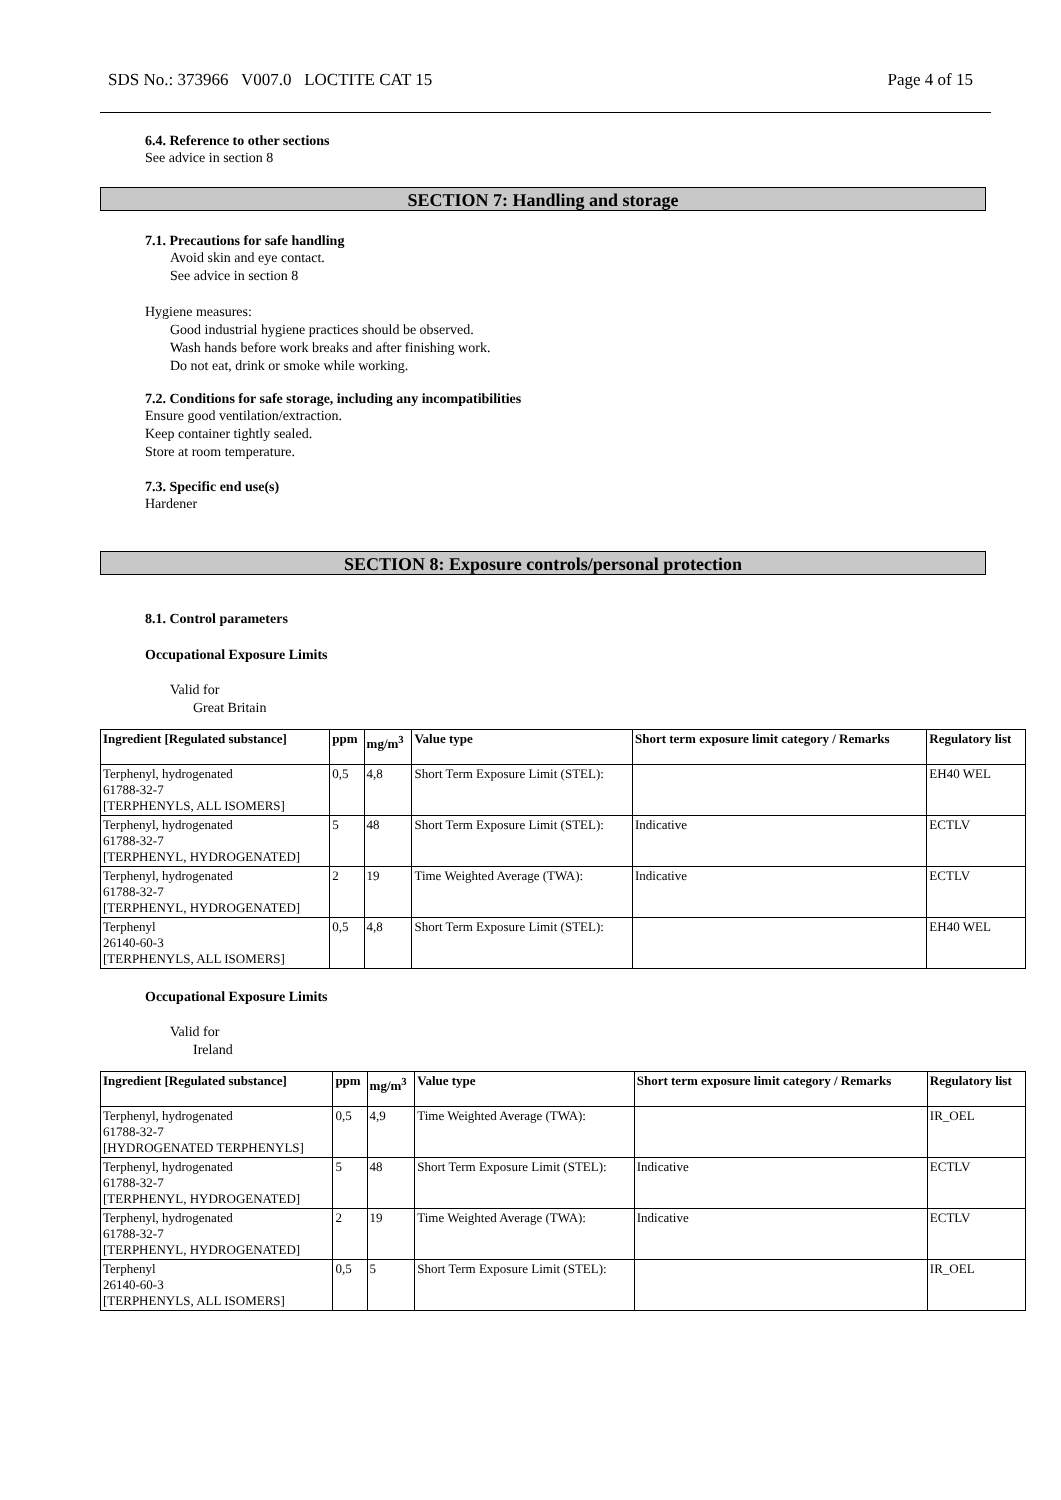SDS No.: 373966 V007.0 LOCTITE CAT 15 Page 4 of 15
6.4. Reference to other sections
See advice in section 8
SECTION 7: Handling and storage
7.1. Precautions for safe handling
Avoid skin and eye contact.
See advice in section 8
Hygiene measures:
Good industrial hygiene practices should be observed.
Wash hands before work breaks and after finishing work.
Do not eat, drink or smoke while working.
7.2. Conditions for safe storage, including any incompatibilities
Ensure good ventilation/extraction.
Keep container tightly sealed.
Store at room temperature.
7.3. Specific end use(s)
Hardener
SECTION 8: Exposure controls/personal protection
8.1. Control parameters
Occupational Exposure Limits
Valid for
Great Britain
| Ingredient [Regulated substance] | ppm | mg/m<sup>3</sup> | Value type | Short term exposure limit category / Remarks | Regulatory list |
| --- | --- | --- | --- | --- | --- |
| Terphenyl, hydrogenated 61788-32-7 [TERPHENYLS, ALL ISOMERS] | 0,5 | 4,8 | Short Term Exposure Limit (STEL): | | EH40 WEL |
| Terphenyl, hydrogenated 61788-32-7 [TERPHENYL, HYDROGENATED] | 5 | 48 | Short Term Exposure Limit (STEL): | Indicative | ECTLV |
| Terphenyl, hydrogenated 61788-32-7 [TERPHENYL, HYDROGENATED] | 2 | 19 | Time Weighted Average (TWA): | Indicative | ECTLV |
| Terphenyl 26140-60-3 [TERPHENYLS, ALL ISOMERS] | 0,5 | 4,8 | Short Term Exposure Limit (STEL): | | EH40 WEL |
Occupational Exposure Limits
Valid for
Ireland
| Ingredient [Regulated substance] | ppm | mg/m<sup>3</sup> | Value type | Short term exposure limit category / Remarks | Regulatory list |
| --- | --- | --- | --- | --- | --- |
| Terphenyl, hydrogenated 61788-32-7 [HYDROGENATED TERPHENYLS] | 0,5 | 4,9 | Time Weighted Average (TWA): | | IR_OEL |
| Terphenyl, hydrogenated 61788-32-7 [TERPHENYL, HYDROGENATED] | 5 | 48 | Short Term Exposure Limit (STEL): | Indicative | ECTLV |
| Terphenyl, hydrogenated 61788-32-7 [TERPHENYL, HYDROGENATED] | 2 | 19 | Time Weighted Average (TWA): | Indicative | ECTLV |
| Terphenyl 26140-60-3 [TERPHENYLS, ALL ISOMERS] | 0,5 | 5 | Short Term Exposure Limit (STEL): | | IR_OEL |